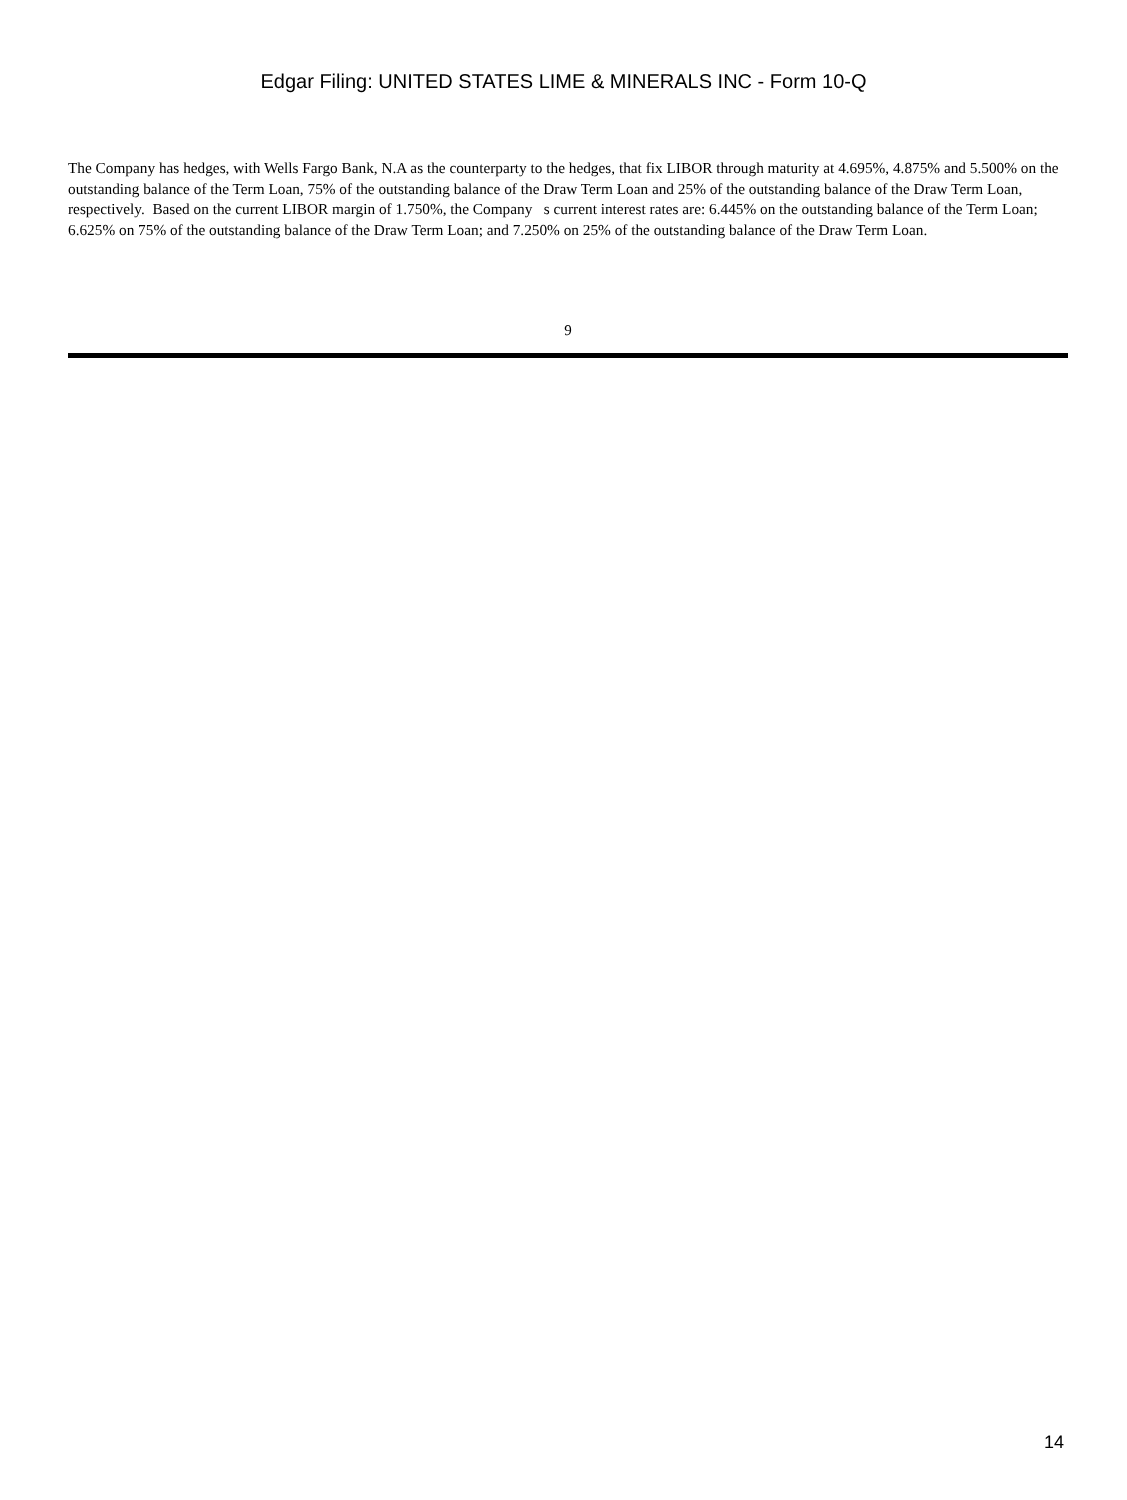Edgar Filing: UNITED STATES LIME & MINERALS INC - Form 10-Q
The Company has hedges, with Wells Fargo Bank, N.A as the counterparty to the hedges, that fix LIBOR through maturity at 4.695%, 4.875% and 5.500% on the outstanding balance of the Term Loan, 75% of the outstanding balance of the Draw Term Loan and 25% of the outstanding balance of the Draw Term Loan, respectively. Based on the current LIBOR margin of 1.750%, the Company s current interest rates are: 6.445% on the outstanding balance of the Term Loan; 6.625% on 75% of the outstanding balance of the Draw Term Loan; and 7.250% on 25% of the outstanding balance of the Draw Term Loan.
9
14